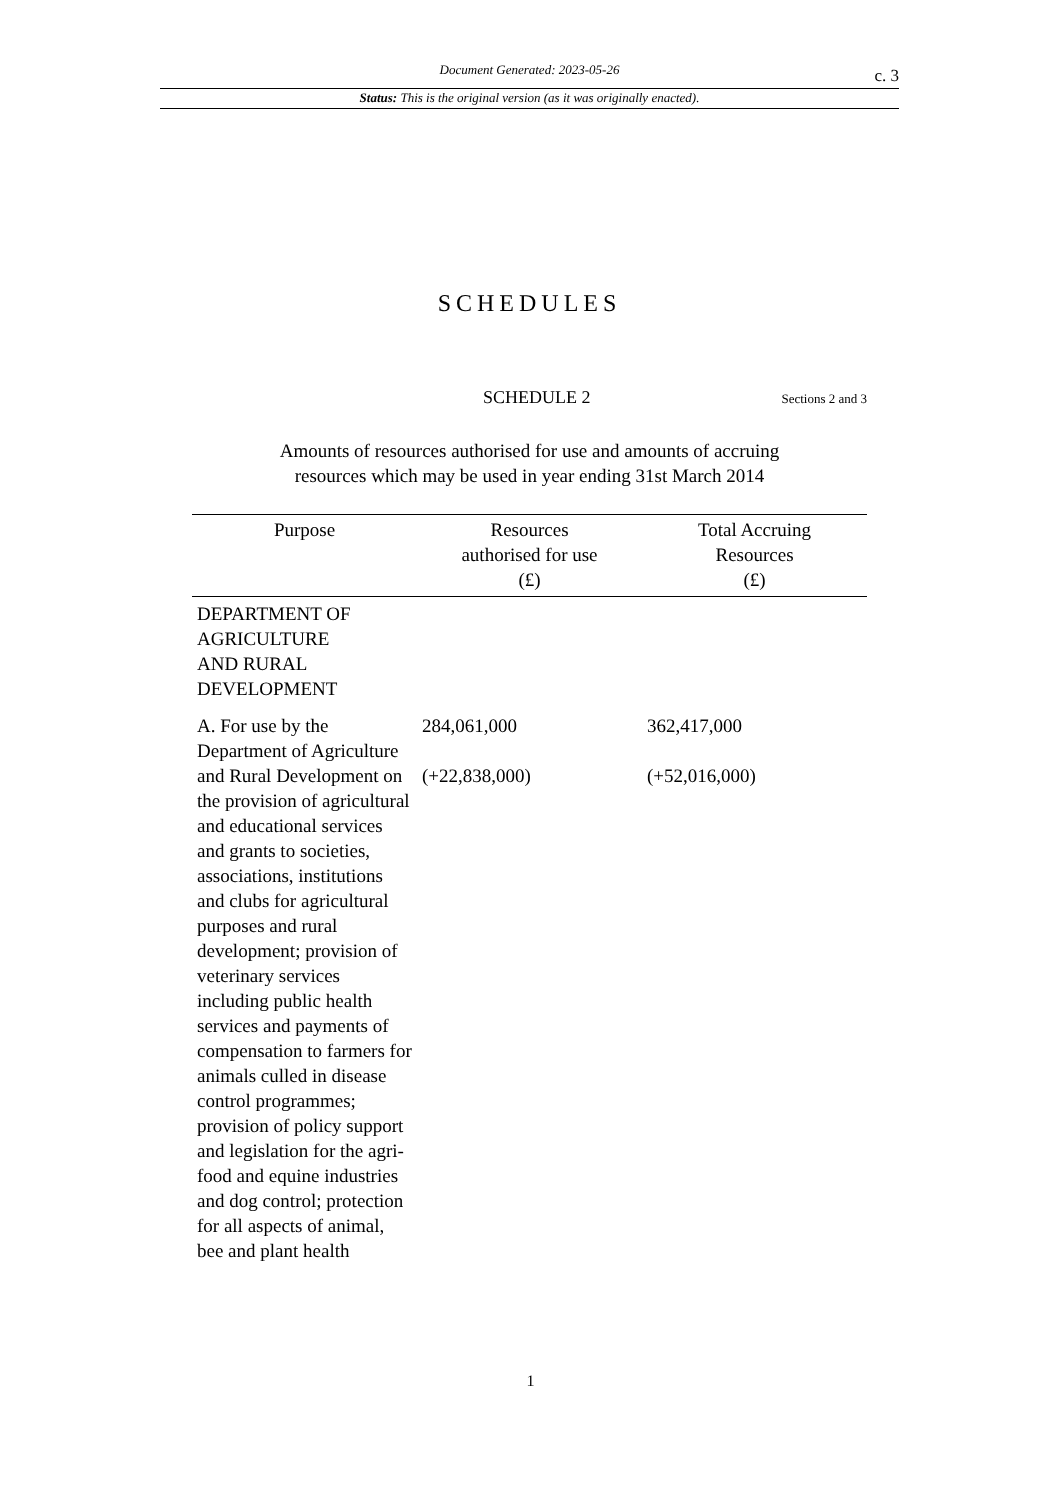Document Generated: 2023-05-26 c. 3
Status: This is the original version (as it was originally enacted).
SCHEDULES
SCHEDULE 2
Sections 2 and 3
Amounts of resources authorised for use and amounts of accruing
resources which may be used in year ending 31st March 2014
| Purpose | Resources authorised for use (£) | Total Accruing Resources (£) |
| --- | --- | --- |
| DEPARTMENT OF AGRICULTURE AND RURAL DEVELOPMENT | | |
| A. For use by the Department of Agriculture and Rural Development on the provision of agricultural and educational services and grants to societies, associations, institutions and clubs for agricultural purposes and rural development; provision of veterinary services including public health services and payments of compensation to farmers for animals culled in disease control programmes; provision of policy support and legislation for the agri-food and equine industries and dog control; protection for all aspects of animal, bee and plant health | 284,061,000 (+22,838,000) | 362,417,000 (+52,016,000) |
1